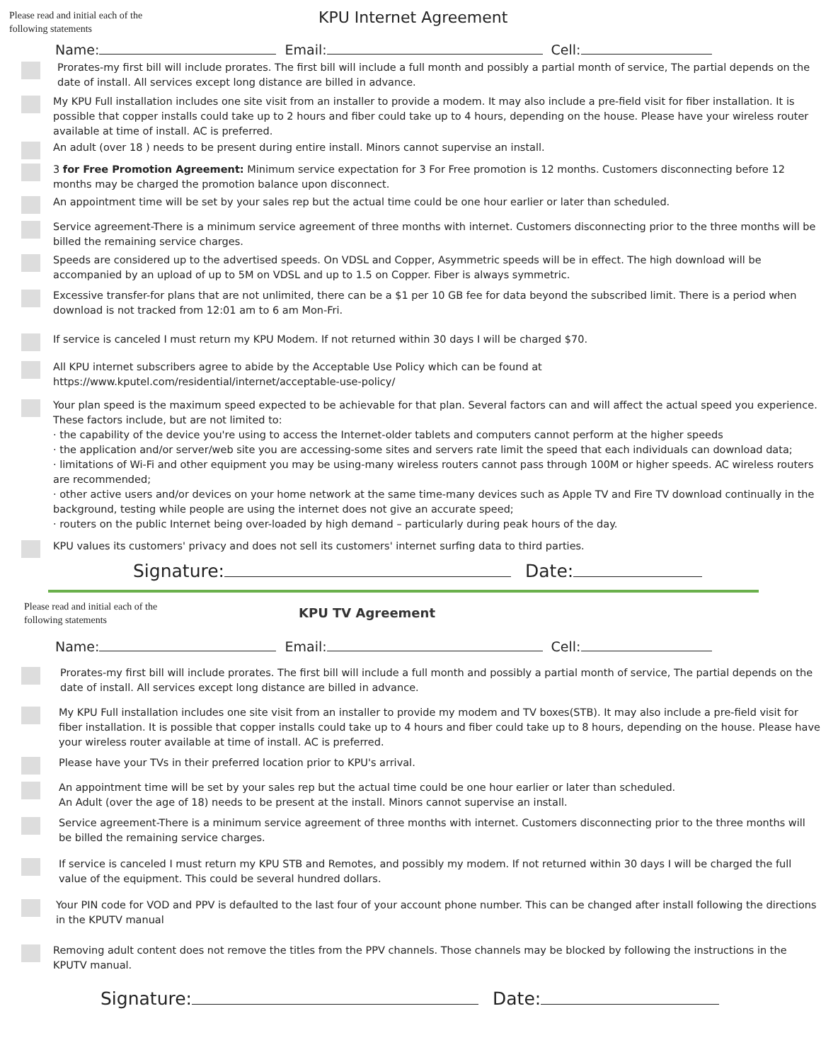Please read and initial each of the following statements
KPU Internet Agreement
Name: Email: Cell:
Prorates-my first bill will include prorates. The first bill will include a full month and possibly a partial month of service, The partial depends on the date of install. All services except long distance are billed in advance.
My KPU Full installation includes one site visit from an installer to provide a modem. It may also include a pre-field visit for fiber installation. It is possible that copper installs could take up to 2 hours and fiber could take up to 4 hours, depending on the house. Please have your wireless router available at time of install. AC is preferred.
An adult (over 18 ) needs to be present during entire install. Minors cannot supervise an install.
3 for Free Promotion Agreement: Minimum service expectation for 3 For Free promotion is 12 months. Customers disconnecting before 12 months may be charged the promotion balance upon disconnect.
An appointment time will be set by your sales rep but the actual time could be one hour earlier or later than scheduled.
Service agreement-There is a minimum service agreement of three months with internet. Customers disconnecting prior to the three months will be billed the remaining service charges.
Speeds are considered up to the advertised speeds. On VDSL and Copper, Asymmetric speeds will be in effect. The high download will be accompanied by an upload of up to 5M on VDSL and up to 1.5 on Copper. Fiber is always symmetric.
Excessive transfer-for plans that are not unlimited, there can be a $1 per 10 GB fee for data beyond the subscribed limit. There is a period when download is not tracked from 12:01 am to 6 am Mon-Fri.
If service is canceled I must return my KPU Modem. If not returned within 30 days I will be charged $70.
All KPU internet subscribers agree to abide by the Acceptable Use Policy which can be found at https://www.kputel.com/residential/internet/acceptable-use-policy/
Your plan speed is the maximum speed expected to be achievable for that plan. Several factors can and will affect the actual speed you experience. These factors include, but are not limited to:
· the capability of the device you're using to access the Internet-older tablets and computers cannot perform at the higher speeds
· the application and/or server/web site you are accessing-some sites and servers rate limit the speed that each individuals can download data;
· limitations of Wi-Fi and other equipment you may be using-many wireless routers cannot pass through 100M or higher speeds. AC wireless routers are recommended;
· other active users and/or devices on your home network at the same time-many devices such as Apple TV and Fire TV download continually in the background, testing while people are using the internet does not give an accurate speed;
· routers on the public Internet being over-loaded by high demand – particularly during peak hours of the day.
KPU values its customers' privacy and does not sell its customers' internet surfing data to third parties.
Signature: Date:
Please read and initial each of the following statements
KPU TV Agreement
Name: Email: Cell:
Prorates-my first bill will include prorates. The first bill will include a full month and possibly a partial month of service, The partial depends on the date of install. All services except long distance are billed in advance.
My KPU Full installation includes one site visit from an installer to provide my modem and TV boxes(STB). It may also include a pre-field visit for fiber installation. It is possible that copper installs could take up to 4 hours and fiber could take up to 8 hours, depending on the house. Please have your wireless router available at time of install. AC is preferred.
Please have your TVs in their preferred location prior to KPU's arrival.
An appointment time will be set by your sales rep but the actual time could be one hour earlier or later than scheduled.
An Adult (over the age of 18) needs to be present at the install. Minors cannot supervise an install.
Service agreement-There is a minimum service agreement of three months with internet. Customers disconnecting prior to the three months will be billed the remaining service charges.
If service is canceled I must return my KPU STB and Remotes, and possibly my modem. If not returned within 30 days I will be charged the full value of the equipment. This could be several hundred dollars.
Your PIN code for VOD and PPV is defaulted to the last four of your account phone number. This can be changed after install following the directions in the KPUTV manual
Removing adult content does not remove the titles from the PPV channels. Those channels may be blocked by following the instructions in the KPUTV manual.
Signature: Date: